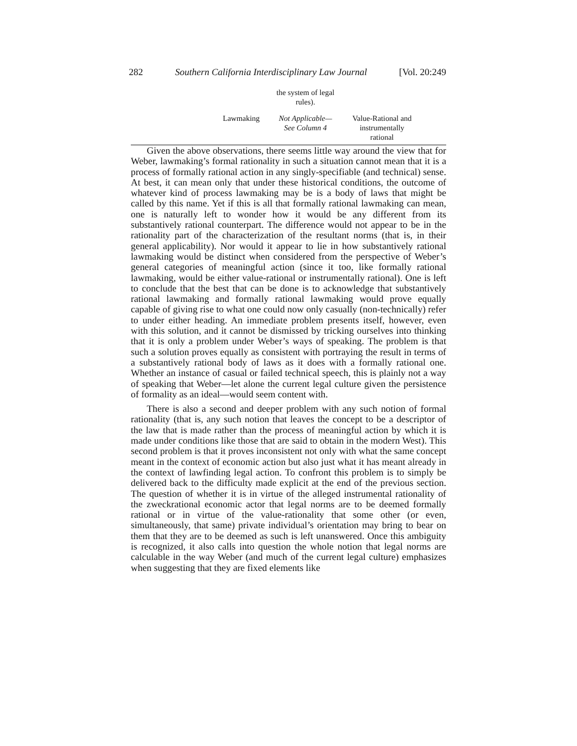282 Southern California Interdisciplinary Law Journal [Vol. 20:249
| | the system of legal rules). | |
| Lawmaking | Not Applicable— See Column 4 | Value-Rational and instrumentally rational |
Given the above observations, there seems little way around the view that for Weber, lawmaking’s formal rationality in such a situation cannot mean that it is a process of formally rational action in any singly-specifiable (and technical) sense. At best, it can mean only that under these historical conditions, the outcome of whatever kind of process lawmaking may be is a body of laws that might be called by this name. Yet if this is all that formally rational lawmaking can mean, one is naturally left to wonder how it would be any different from its substantively rational counterpart. The difference would not appear to be in the rationality part of the characterization of the resultant norms (that is, in their general applicability). Nor would it appear to lie in how substantively rational lawmaking would be distinct when considered from the perspective of Weber’s general categories of meaningful action (since it too, like formally rational lawmaking, would be either value-rational or instrumentally rational). One is left to conclude that the best that can be done is to acknowledge that substantively rational lawmaking and formally rational lawmaking would prove equally capable of giving rise to what one could now only casually (non-technically) refer to under either heading. An immediate problem presents itself, however, even with this solution, and it cannot be dismissed by tricking ourselves into thinking that it is only a problem under Weber’s ways of speaking. The problem is that such a solution proves equally as consistent with portraying the result in terms of a substantively rational body of laws as it does with a formally rational one. Whether an instance of casual or failed technical speech, this is plainly not a way of speaking that Weber—let alone the current legal culture given the persistence of formality as an ideal—would seem content with.
There is also a second and deeper problem with any such notion of formal rationality (that is, any such notion that leaves the concept to be a descriptor of the law that is made rather than the process of meaningful action by which it is made under conditions like those that are said to obtain in the modern West). This second problem is that it proves inconsistent not only with what the same concept meant in the context of economic action but also just what it has meant already in the context of lawfinding legal action. To confront this problem is to simply be delivered back to the difficulty made explicit at the end of the previous section. The question of whether it is in virtue of the alleged instrumental rationality of the zweckrational economic actor that legal norms are to be deemed formally rational or in virtue of the value-rationality that some other (or even, simultaneously, that same) private individual’s orientation may bring to bear on them that they are to be deemed as such is left unanswered. Once this ambiguity is recognized, it also calls into question the whole notion that legal norms are calculable in the way Weber (and much of the current legal culture) emphasizes when suggesting that they are fixed elements like